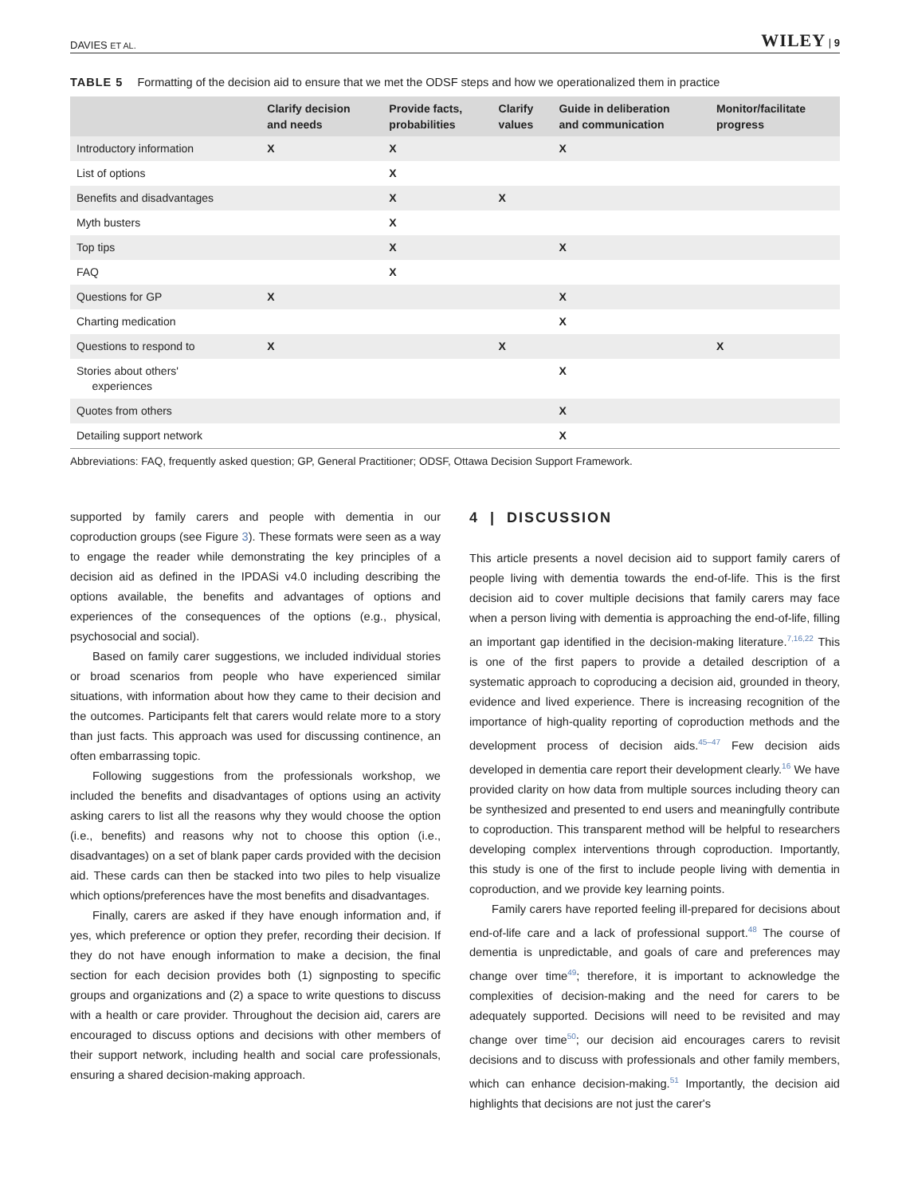DAVIES ET AL. WILEY | 9
TABLE 5 Formatting of the decision aid to ensure that we met the ODSF steps and how we operationalized them in practice
| | Clarify decision and needs | Provide facts, probabilities | Clarify values | Guide in deliberation and communication | Monitor/facilitate progress |
| --- | --- | --- | --- | --- | --- |
| Introductory information | X | X | | X | |
| List of options | | X | | | |
| Benefits and disadvantages | | X | X | | |
| Myth busters | | X | | | |
| Top tips | | X | | X | |
| FAQ | | X | | | |
| Questions for GP | X | | | X | |
| Charting medication | | | | X | |
| Questions to respond to | X | | X | | X |
| Stories about others' experiences | | | | X | |
| Quotes from others | | | | X | |
| Detailing support network | | | | X | |
Abbreviations: FAQ, frequently asked question; GP, General Practitioner; ODSF, Ottawa Decision Support Framework.
supported by family carers and people with dementia in our coproduction groups (see Figure 3). These formats were seen as a way to engage the reader while demonstrating the key principles of a decision aid as defined in the IPDASi v4.0 including describing the options available, the benefits and advantages of options and experiences of the consequences of the options (e.g., physical, psychosocial and social).
Based on family carer suggestions, we included individual stories or broad scenarios from people who have experienced similar situations, with information about how they came to their decision and the outcomes. Participants felt that carers would relate more to a story than just facts. This approach was used for discussing continence, an often embarrassing topic.
Following suggestions from the professionals workshop, we included the benefits and disadvantages of options using an activity asking carers to list all the reasons why they would choose the option (i.e., benefits) and reasons why not to choose this option (i.e., disadvantages) on a set of blank paper cards provided with the decision aid. These cards can then be stacked into two piles to help visualize which options/preferences have the most benefits and disadvantages.
Finally, carers are asked if they have enough information and, if yes, which preference or option they prefer, recording their decision. If they do not have enough information to make a decision, the final section for each decision provides both (1) signposting to specific groups and organizations and (2) a space to write questions to discuss with a health or care provider. Throughout the decision aid, carers are encouraged to discuss options and decisions with other members of their support network, including health and social care professionals, ensuring a shared decision-making approach.
4 | DISCUSSION
This article presents a novel decision aid to support family carers of people living with dementia towards the end-of-life. This is the first decision aid to cover multiple decisions that family carers may face when a person living with dementia is approaching the end-of-life, filling an important gap identified in the decision-making literature.<sup>7,16,22</sup> This is one of the first papers to provide a detailed description of a systematic approach to coproducing a decision aid, grounded in theory, evidence and lived experience. There is increasing recognition of the importance of high-quality reporting of coproduction methods and the development process of decision aids.<sup>45–47</sup> Few decision aids developed in dementia care report their development clearly.<sup>16</sup> We have provided clarity on how data from multiple sources including theory can be synthesized and presented to end users and meaningfully contribute to coproduction. This transparent method will be helpful to researchers developing complex interventions through coproduction. Importantly, this study is one of the first to include people living with dementia in coproduction, and we provide key learning points.
Family carers have reported feeling ill-prepared for decisions about end-of-life care and a lack of professional support.<sup>48</sup> The course of dementia is unpredictable, and goals of care and preferences may change over time<sup>49</sup>; therefore, it is important to acknowledge the complexities of decision-making and the need for carers to be adequately supported. Decisions will need to be revisited and may change over time<sup>50</sup>; our decision aid encourages carers to revisit decisions and to discuss with professionals and other family members, which can enhance decision-making.<sup>51</sup> Importantly, the decision aid highlights that decisions are not just the carer's